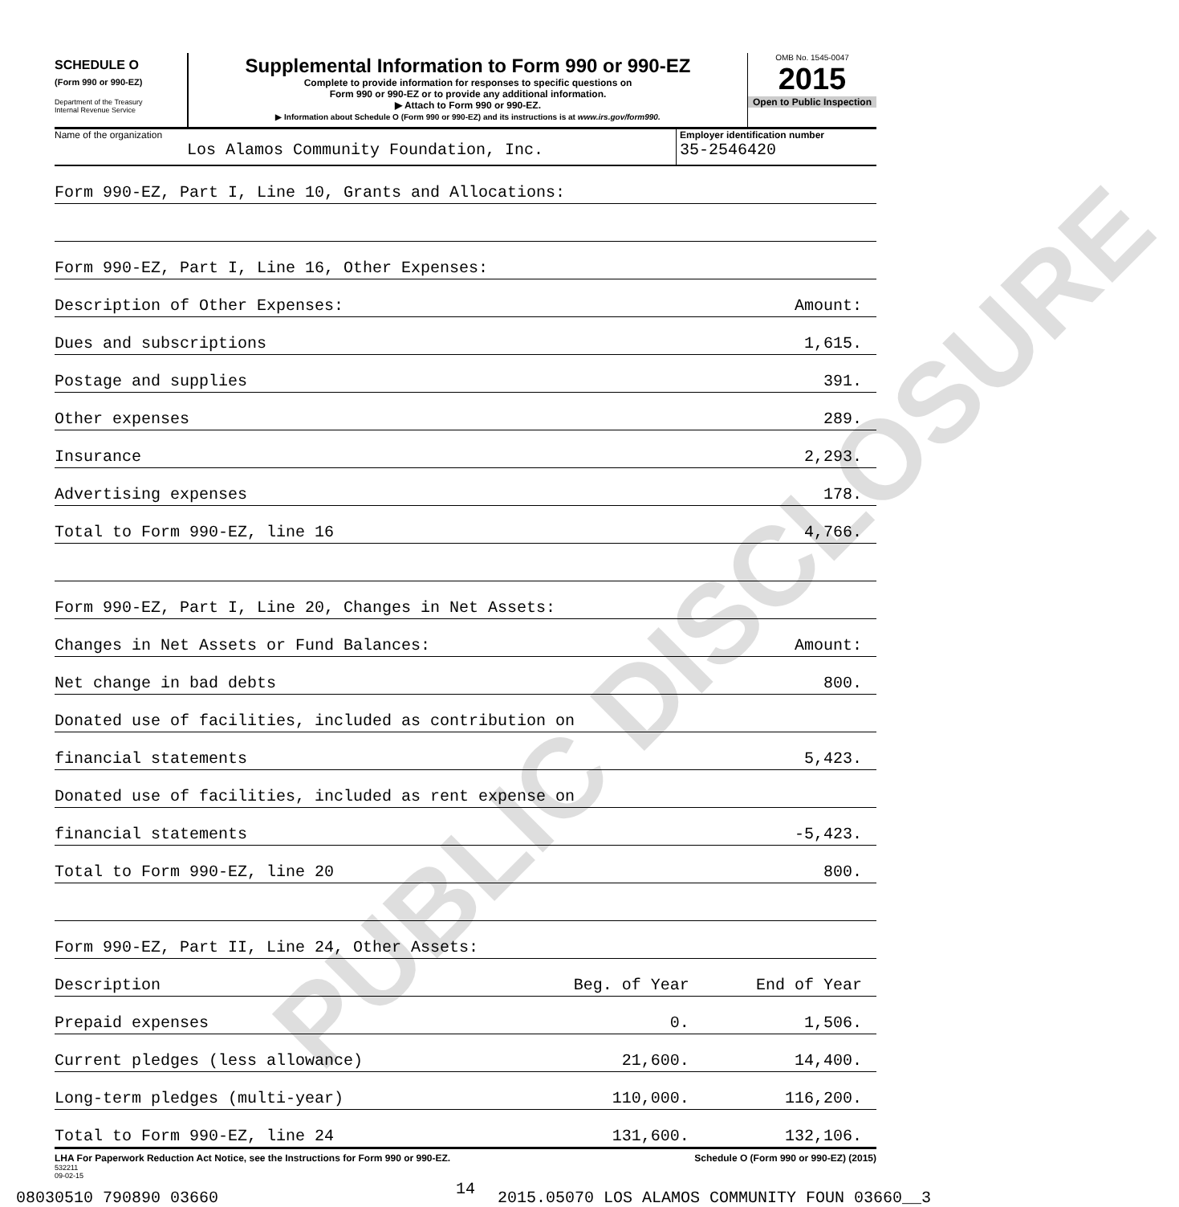SCHEDULE O
(Form 990 or 990-EZ)
Department of the Treasury
Internal Revenue Service
Supplemental Information to Form 990 or 990-EZ
Complete to provide information for responses to specific questions on
Form 990 or 990-EZ or to provide any additional information.
▶ Attach to Form 990 or 990-EZ.
▶ Information about Schedule O (Form 990 or 990-EZ) and its instructions is at www.irs.gov/form990.
OMB No. 1545-0047
2015
Open to Public Inspection
Name of the organization
Los Alamos Community Foundation, Inc.
Employer identification number
35-2546420
| Form 990-EZ, Part I, Line 10, Grants and Allocations: | | |
| Form 990-EZ, Part I, Line 16, Other Expenses: | | |
| Description of Other Expenses: | | Amount: |
| Dues and subscriptions | | 1,615. |
| Postage and supplies | | 391. |
| Other expenses | | 289. |
| Insurance | | 2,293. |
| Advertising expenses | | 178. |
| Total to Form 990-EZ, line 16 | | 4,766. |
| Form 990-EZ, Part I, Line 20, Changes in Net Assets: | | |
| Changes in Net Assets or Fund Balances: | | Amount: |
| Net change in bad debts | | 800. |
| Donated use of facilities, included as contribution on | | |
| financial statements | | 5,423. |
| Donated use of facilities, included as rent expense on | | |
| financial statements | | -5,423. |
| Total to Form 990-EZ, line 20 | | 800. |
| Form 990-EZ, Part II, Line 24, Other Assets: | | |
| Description | Beg. of Year | End of Year |
| Prepaid expenses | 0. | 1,506. |
| Current pledges (less allowance) | 21,600. | 14,400. |
| Long-term pledges (multi-year) | 110,000. | 116,200. |
| Total to Form 990-EZ, line 24 | 131,600. | 132,106. |
LHA For Paperwork Reduction Act Notice, see the Instructions for Form 990 or 990-EZ. Schedule O (Form 990 or 990-EZ) (2015)
532211
09-02-15
14
08030510 790890 03660 2015.05070 LOS ALAMOS COMMUNITY FOUN 03660__3
PUBLIC DISCLOSURE